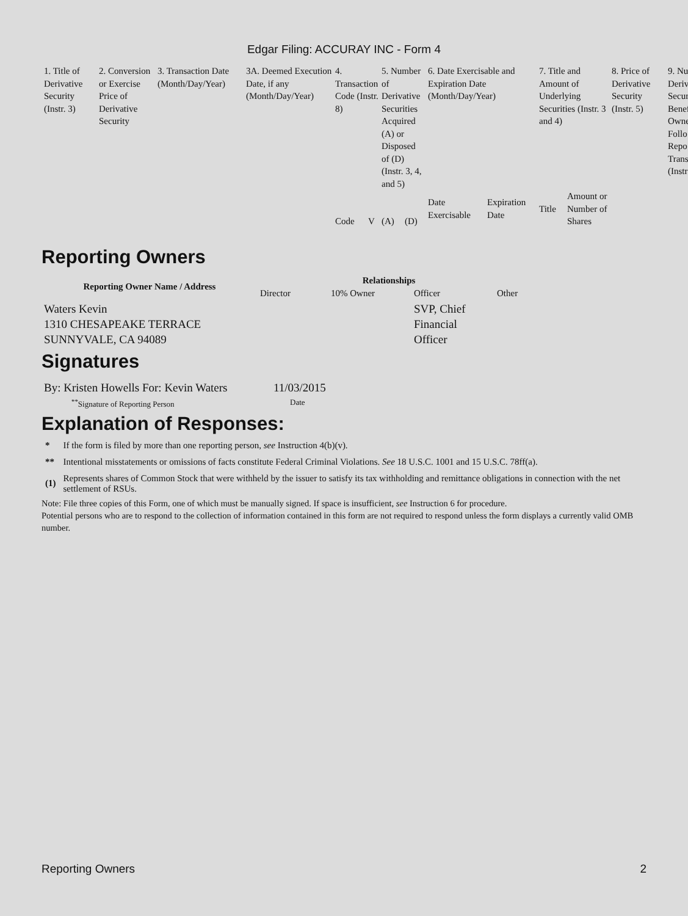Edgar Filing: ACCURAY INC - Form 4
| 1. Title of Derivative Security (Instr. 3) | 2. Conversion or Exercise Price of Derivative Security | 3. Transaction Date (Month/Day/Year) | 3A. Deemed Execution Date, if any (Month/Day/Year) | 4. Transaction Code (Instr. 8) | | 5. Number of Derivative Securities Acquired (A) or Disposed of (D) (Instr. 3, 4, and 5) | | 6. Date Exercisable and Expiration Date (Month/Day/Year) | | 7. Title and Amount of Underlying Securities (Instr. 3 and 4) | | 8. Price of Derivative Security (Instr. 5) | 9. Nu Deriv Secur Benef Owne Follo Repo Trans (Instr |
| --- | --- | --- | --- | --- | --- | --- | --- | --- | --- | --- | --- | --- | --- |
| | | | | Code | V | (A) | (D) | Date Exercisable | Expiration Date | Title | Amount or Number of Shares | | |
Reporting Owners
| Reporting Owner Name / Address | Relationships | | | |
| --- | --- | --- | --- | --- |
| | Director | 10% Owner | Officer | Other |
| Waters Kevin 1310 CHESAPEAKE TERRACE SUNNYVALE, CA 94089 | | | SVP, Chief Financial Officer | |
Signatures
| By: Kristen Howells For: Kevin Waters | 11/03/2015 |
| <sup>**</sup> Signature of Reporting Person | Date |
Explanation of Responses:
| * | If the form is filed by more than one reporting person, see Instruction 4(b)(v). |
| ** | Intentional misstatements or omissions of facts constitute Federal Criminal Violations. See 18 U.S.C. 1001 and 15 U.S.C. 78ff(a). |
| (1) | Represents shares of Common Stock that were withheld by the issuer to satisfy its tax withholding and remittance obligations in connection with the net settlement of RSUs. |
Note: File three copies of this Form, one of which must be manually signed. If space is insufficient, see Instruction 6 for procedure.
Potential persons who are to respond to the collection of information contained in this form are not required to respond unless the form displays a currently valid OMB number.
Reporting Owners 2